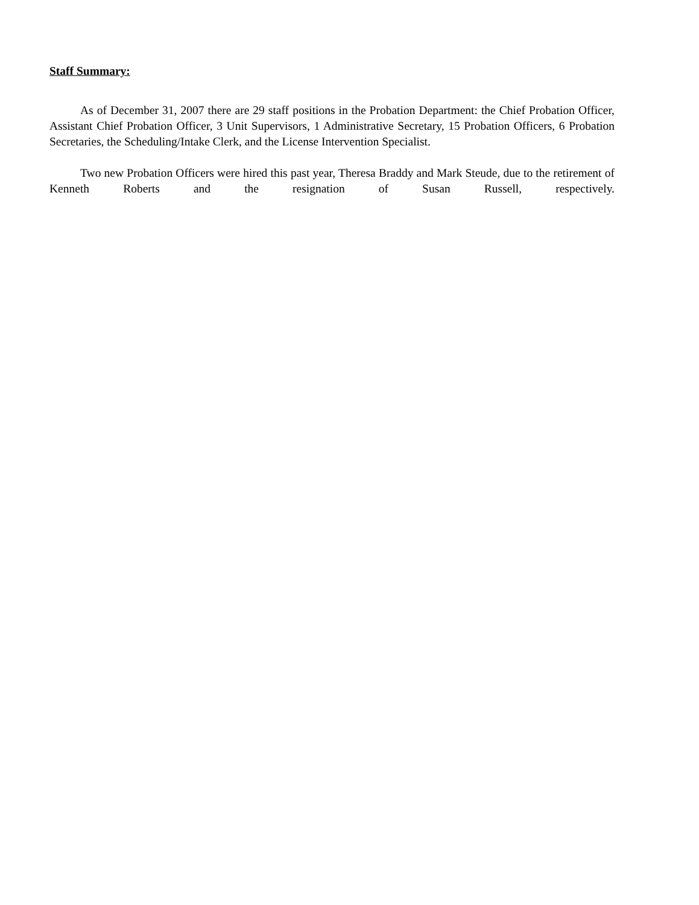Staff Summary:
As of December 31, 2007 there are 29 staff positions in the Probation Department: the Chief Probation Officer, Assistant Chief Probation Officer, 3 Unit Supervisors, 1 Administrative Secretary, 15 Probation Officers, 6 Probation Secretaries, the Scheduling/Intake Clerk, and the License Intervention Specialist.
Two new Probation Officers were hired this past year, Theresa Braddy and Mark Steude, due to the retirement of Kenneth Roberts and the resignation of Susan Russell, respectively.